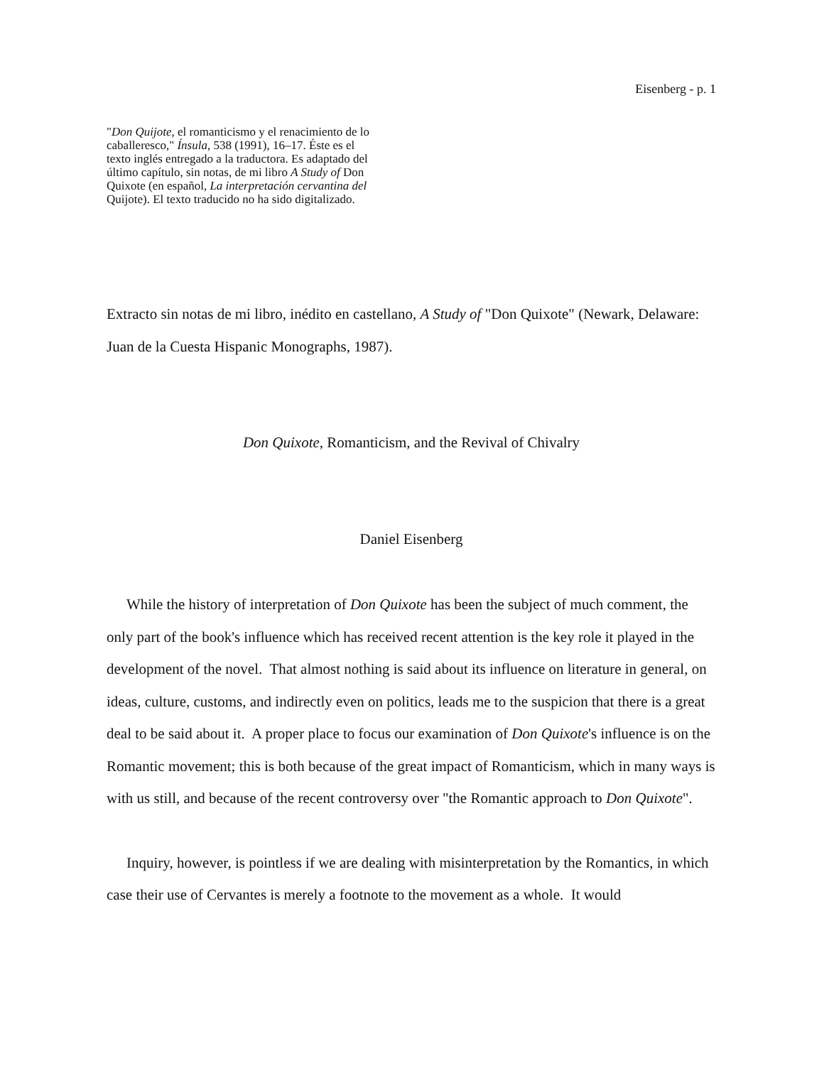Eisenberg - p. 1
"Don Quijote, el romanticismo y el renacimiento de lo caballeresco," Ínsula, 538 (1991), 16–17. Éste es el texto inglés entregado a la traductora. Es adaptado del último capítulo, sin notas, de mi libro A Study of Don Quixote (en español, La interpretación cervantina del Quijote). El texto traducido no ha sido digitalizado.
Extracto sin notas de mi libro, inédito en castellano, A Study of "Don Quixote" (Newark, Delaware: Juan de la Cuesta Hispanic Monographs, 1987).
Don Quixote, Romanticism, and the Revival of Chivalry
Daniel Eisenberg
While the history of interpretation of Don Quixote has been the subject of much comment, the only part of the book's influence which has received recent attention is the key role it played in the development of the novel. That almost nothing is said about its influence on literature in general, on ideas, culture, customs, and indirectly even on politics, leads me to the suspicion that there is a great deal to be said about it. A proper place to focus our examination of Don Quixote's influence is on the Romantic movement; this is both because of the great impact of Romanticism, which in many ways is with us still, and because of the recent controversy over "the Romantic approach to Don Quixote".
Inquiry, however, is pointless if we are dealing with misinterpretation by the Romantics, in which case their use of Cervantes is merely a footnote to the movement as a whole. It would